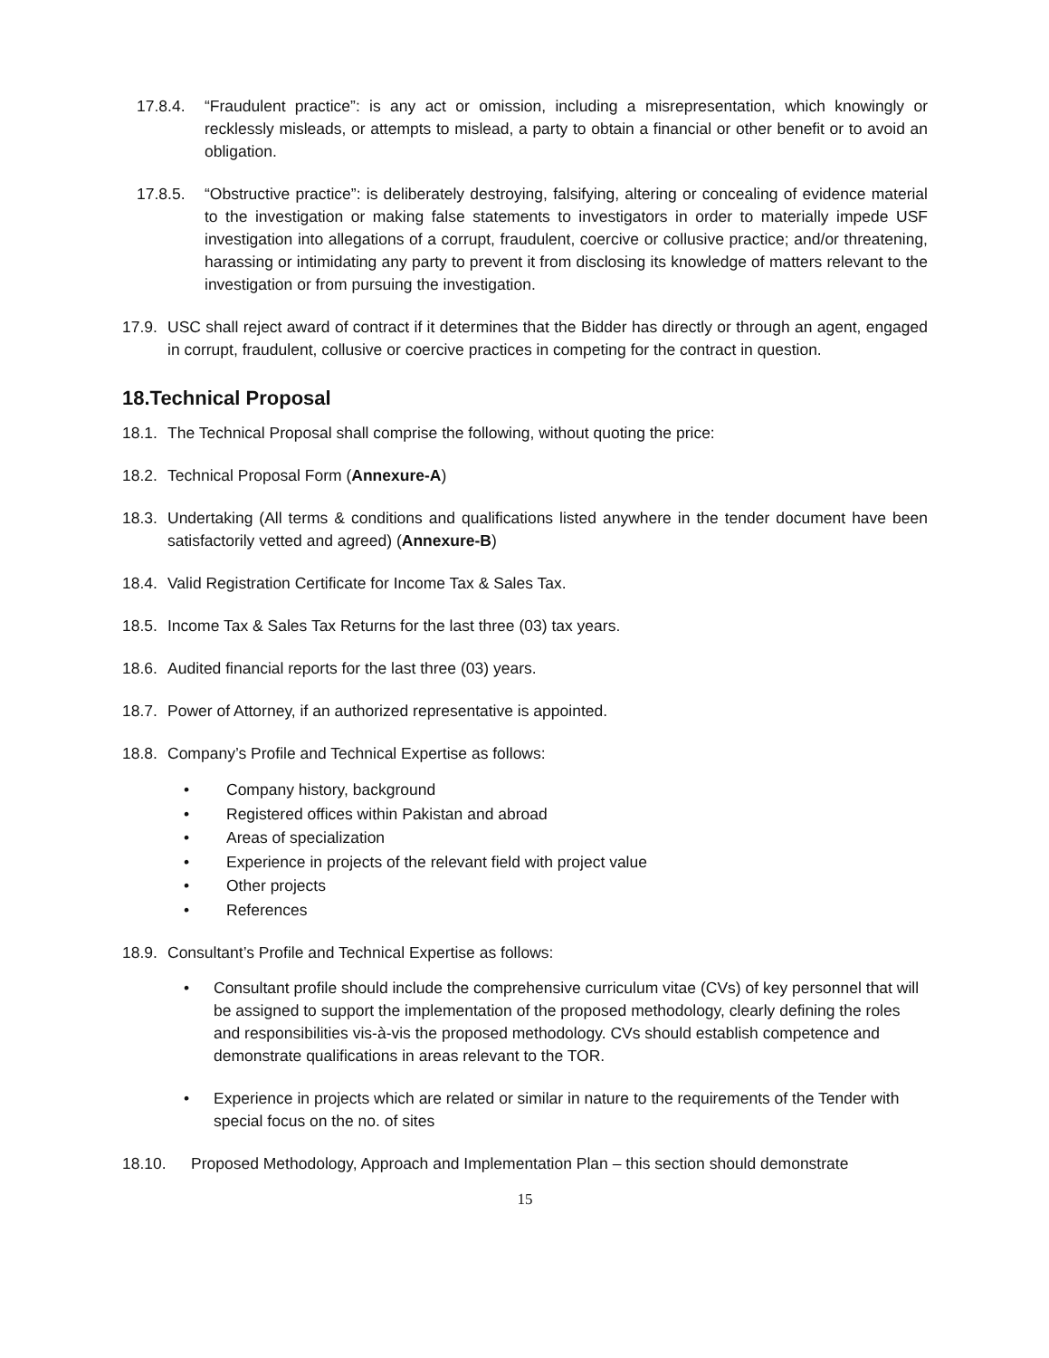17.8.4. “Fraudulent practice”: is any act or omission, including a misrepresentation, which knowingly or recklessly misleads, or attempts to mislead, a party to obtain a financial or other benefit or to avoid an obligation.
17.8.5. “Obstructive practice”: is deliberately destroying, falsifying, altering or concealing of evidence material to the investigation or making false statements to investigators in order to materially impede USF investigation into allegations of a corrupt, fraudulent, coercive or collusive practice; and/or threatening, harassing or intimidating any party to prevent it from disclosing its knowledge of matters relevant to the investigation or from pursuing the investigation.
17.9. USC shall reject award of contract if it determines that the Bidder has directly or through an agent, engaged in corrupt, fraudulent, collusive or coercive practices in competing for the contract in question.
18.Technical Proposal
18.1. The Technical Proposal shall comprise the following, without quoting the price:
18.2. Technical Proposal Form (Annexure-A)
18.3. Undertaking (All terms & conditions and qualifications listed anywhere in the tender document have been satisfactorily vetted and agreed) (Annexure-B)
18.4. Valid Registration Certificate for Income Tax & Sales Tax.
18.5. Income Tax & Sales Tax Returns for the last three (03) tax years.
18.6. Audited financial reports for the last three (03) years.
18.7. Power of Attorney, if an authorized representative is appointed.
18.8. Company’s Profile and Technical Expertise as follows:
• Company history, background
• Registered offices within Pakistan and abroad
• Areas of specialization
• Experience in projects of the relevant field with project value
• Other projects
• References
18.9. Consultant’s Profile and Technical Expertise as follows:
• Consultant profile should include the comprehensive curriculum vitae (CVs) of key personnel that will be assigned to support the implementation of the proposed methodology, clearly defining the roles and responsibilities vis-à-vis the proposed methodology. CVs should establish competence and demonstrate qualifications in areas relevant to the TOR.
• Experience in projects which are related or similar in nature to the requirements of the Tender with special focus on the no. of sites
18.10. Proposed Methodology, Approach and Implementation Plan – this section should demonstrate
15